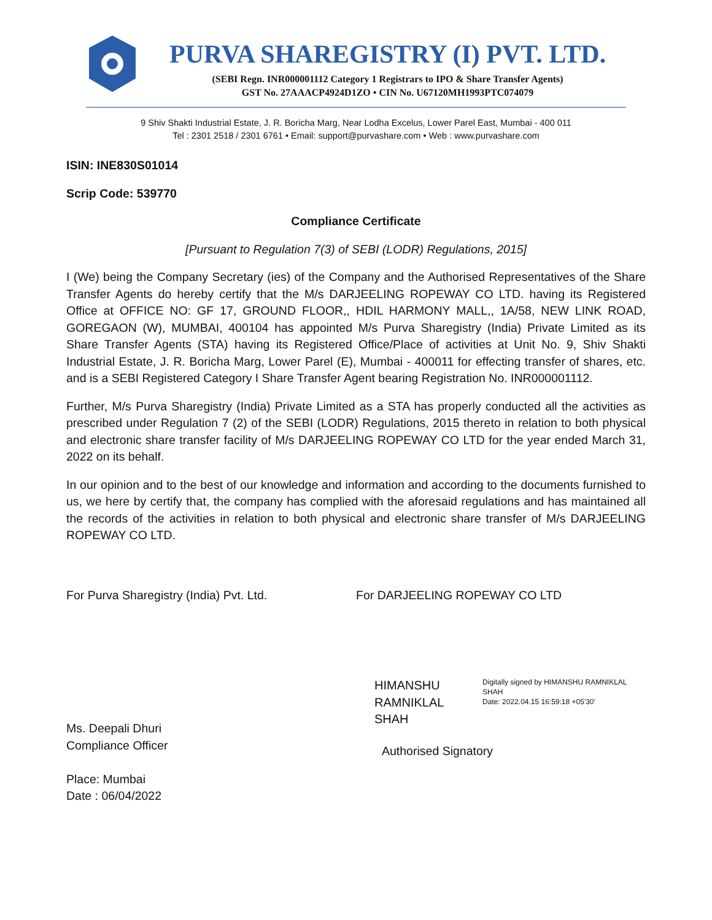PURVA SHAREGISTRY (I) PVT. LTD.
(SEBI Regn. INR000001112 Category 1 Registrars to IPO & Share Transfer Agents)
GST No. 27AAACP4924D1ZO • CIN No. U67120MH1993PTC074079
9 Shiv Shakti Industrial Estate, J. R. Boricha Marg, Near Lodha Excelus, Lower Parel East, Mumbai - 400 011
Tel : 2301 2518 / 2301 6761 • Email: support@purvashare.com • Web : www.purvashare.com
ISIN: INE830S01014
Scrip Code: 539770
Compliance Certificate
[Pursuant to Regulation 7(3) of SEBI (LODR) Regulations, 2015]
I (We) being the Company Secretary (ies) of the Company and the Authorised Representatives of the Share Transfer Agents do hereby certify that the M/s DARJEELING ROPEWAY CO LTD. having its Registered Office at OFFICE NO: GF 17, GROUND FLOOR,, HDIL HARMONY MALL,, 1A/58, NEW LINK ROAD, GOREGAON (W), MUMBAI, 400104 has appointed M/s Purva Sharegistry (India) Private Limited as its Share Transfer Agents (STA) having its Registered Office/Place of activities at Unit No. 9, Shiv Shakti Industrial Estate, J. R. Boricha Marg, Lower Parel (E), Mumbai - 400011 for effecting transfer of shares, etc. and is a SEBI Registered Category I Share Transfer Agent bearing Registration No. INR000001112.
Further, M/s Purva Sharegistry (India) Private Limited as a STA has properly conducted all the activities as prescribed under Regulation 7 (2) of the SEBI (LODR) Regulations, 2015 thereto in relation to both physical and electronic share transfer facility of M/s DARJEELING ROPEWAY CO LTD for the year ended March 31, 2022 on its behalf.
In our opinion and to the best of our knowledge and information and according to the documents furnished to us, we here by certify that, the company has complied with the aforesaid regulations and has maintained all the records of the activities in relation to both physical and electronic share transfer of M/s DARJEELING ROPEWAY CO LTD.
For Purva Sharegistry (India) Pvt. Ltd.
Ms. Deepali Dhuri
Compliance Officer
Place: Mumbai
Date : 06/04/2022
For DARJEELING ROPEWAY CO LTD
HIMANSHU
RAMNIKLAL SHAH
Digitally signed by HIMANSHU RAMNIKLAL SHAH
Date: 2022.04.15 16:59:18 +05'30'
Authorised Signatory